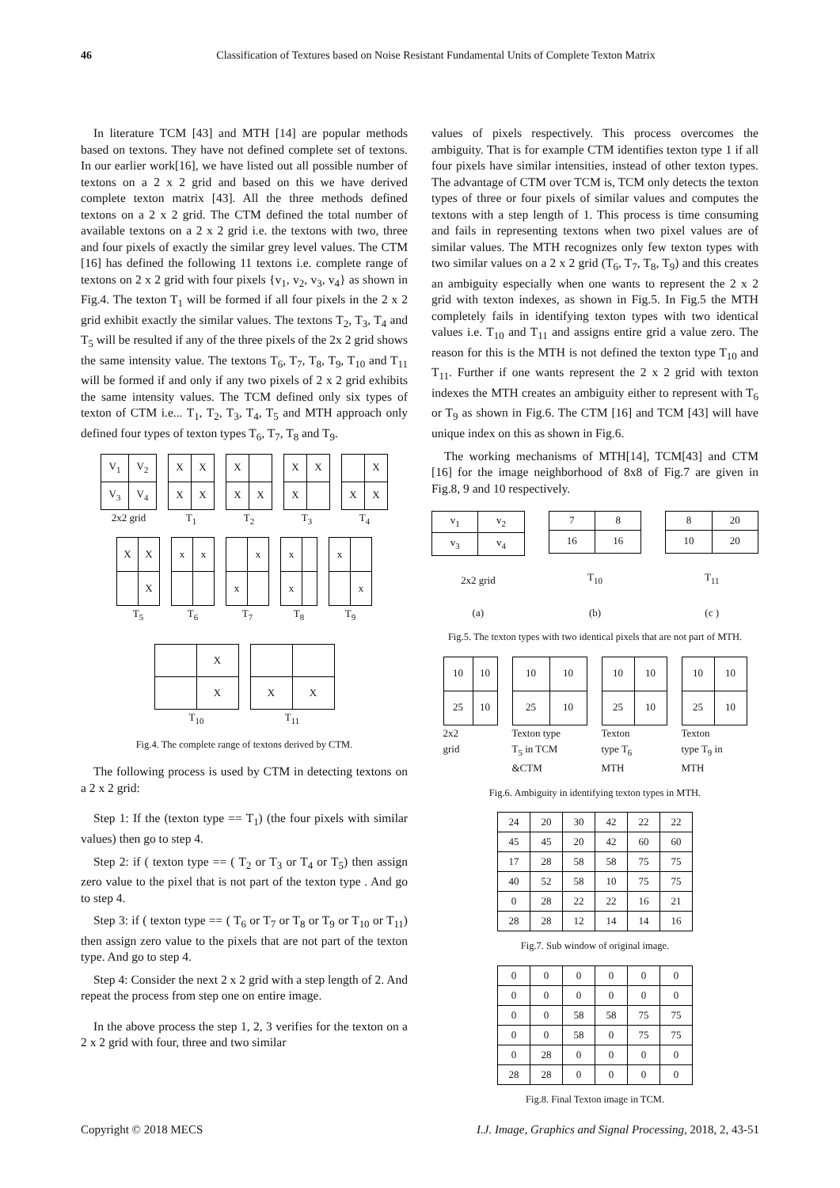46 Classification of Textures based on Noise Resistant Fundamental Units of Complete Texton Matrix
In literature TCM [43] and MTH [14] are popular methods based on textons. They have not defined complete set of textons. In our earlier work[16], we have listed out all possible number of textons on a 2 x 2 grid and based on this we have derived complete texton matrix [43]. All the three methods defined textons on a 2 x 2 grid. The CTM defined the total number of available textons on a 2 x 2 grid i.e. the textons with two, three and four pixels of exactly the similar grey level values. The CTM [16] has defined the following 11 textons i.e. complete range of textons on 2 x 2 grid with four pixels {v<sub>1</sub>, v<sub>2</sub>, v<sub>3</sub>, v<sub>4</sub>} as shown in Fig.4. The texton T<sub>1</sub> will be formed if all four pixels in the 2 x 2 grid exhibit exactly the similar values. The textons T<sub>2</sub>, T<sub>3</sub>, T<sub>4</sub> and T<sub>5</sub> will be resulted if any of the three pixels of the 2x 2 grid shows the same intensity value. The textons T<sub>6</sub>, T<sub>7</sub>, T<sub>8</sub>, T<sub>9</sub>, T<sub>10</sub> and T<sub>11</sub> will be formed if and only if any two pixels of 2 x 2 grid exhibits the same intensity values. The TCM defined only six types of texton of CTM i.e... T<sub>1</sub>, T<sub>2</sub>, T<sub>3</sub>, T<sub>4</sub>, T<sub>5</sub> and MTH approach only defined four types of texton types T<sub>6</sub>, T<sub>7</sub>, T<sub>8</sub> and T<sub>9</sub>.
| V<sub>1</sub> | V<sub>2</sub> |
| V<sub>3</sub> | V<sub>4</sub> |
2x2 grid
| X | X |
| X | X |
T<sub>1</sub>
| X | |
| X | X |
T<sub>2</sub>
| X | X |
| X | |
T<sub>3</sub>
| | X |
| X | X |
T<sub>4</sub>
| X | X |
| | X |
T<sub>5</sub>
| x | x |
T<sub>6</sub>
| | x |
| x | |
T<sub>7</sub>
| x | |
| x | |
T<sub>8</sub>
| x | |
| | x |
T<sub>9</sub>
| | X |
| | X |
T<sub>10</sub>
| X | X |
T<sub>11</sub>
Fig.4. The complete range of textons derived by CTM.
The following process is used by CTM in detecting textons on a 2 x 2 grid:
Step 1: If the (texton type == T<sub>1</sub>) (the four pixels with similar values) then go to step 4.
Step 2: if ( texton type == ( T<sub>2</sub> or T<sub>3</sub> or T<sub>4</sub> or T<sub>5</sub>) then assign zero value to the pixel that is not part of the texton type . And go to step 4.
Step 3: if ( texton type == ( T<sub>6</sub> or T<sub>7</sub> or T<sub>8</sub> or T<sub>9</sub> or T<sub>10</sub> or T<sub>11</sub>) then assign zero value to the pixels that are not part of the texton type. And go to step 4.
Step 4: Consider the next 2 x 2 grid with a step length of 2. And repeat the process from step one on entire image.
In the above process the step 1, 2, 3 verifies for the texton on a 2 x 2 grid with four, three and two similar
values of pixels respectively. This process overcomes the ambiguity. That is for example CTM identifies texton type 1 if all four pixels have similar intensities, instead of other texton types. The advantage of CTM over TCM is, TCM only detects the texton types of three or four pixels of similar values and computes the textons with a step length of 1. This process is time consuming and fails in representing textons when two pixel values are of similar values. The MTH recognizes only few texton types with two similar values on a 2 x 2 grid (T<sub>6</sub>, T<sub>7</sub>, T<sub>8</sub>, T<sub>9</sub>) and this creates an ambiguity especially when one wants to represent the 2 x 2 grid with texton indexes, as shown in Fig.5. In Fig.5 the MTH completely fails in identifying texton types with two identical values i.e. T<sub>10</sub> and T<sub>11</sub> and assigns entire grid a value zero. The reason for this is the MTH is not defined the texton type T<sub>10</sub> and T<sub>11</sub>. Further if one wants represent the 2 x 2 grid with texton indexes the MTH creates an ambiguity either to represent with T<sub>6</sub> or T<sub>9</sub> as shown in Fig.6. The CTM [16] and TCM [43] will have unique index on this as shown in Fig.6.
The working mechanisms of MTH[14], TCM[43] and CTM [16] for the image neighborhood of 8x8 of Fig.7 are given in Fig.8, 9 and 10 respectively.
| v<sub>1</sub> | v<sub>2</sub> |
| v<sub>3</sub> | v<sub>4</sub> |
2x2 grid
(a)
| 7 | 8 |
| 16 | 16 |
T<sub>10</sub>
(b)
| 8 | 20 |
| 10 | 20 |
T<sub>11</sub>
(c )
Fig.5. The texton types with two identical pixels that are not part of MTH.
| 10 | 10 |
| 25 | 10 |
2x2
grid
| 10 | 10 |
| 25 | 10 |
Texton type
T<sub>5</sub> in TCM
&CTM
| 10 | 10 |
| 25 | 10 |
Texton
type T<sub>6</sub>
MTH
| 10 | 10 |
| 25 | 10 |
Texton
type T<sub>9</sub> in
MTH
Fig.6. Ambiguity in identifying texton types in MTH.
| 24 | 20 | 30 | 42 | 22 | 22 |
| 45 | 45 | 20 | 42 | 60 | 60 |
| 17 | 28 | 58 | 58 | 75 | 75 |
| 40 | 52 | 58 | 10 | 75 | 75 |
| 0 | 28 | 22 | 22 | 16 | 21 |
| 28 | 28 | 12 | 14 | 14 | 16 |
Fig.7. Sub window of original image.
| 0 | 0 | 0 | 0 | 0 | 0 |
| 0 | 0 | 0 | 0 | 0 | 0 |
| 0 | 0 | 58 | 58 | 75 | 75 |
| 0 | 0 | 58 | 0 | 75 | 75 |
| 0 | 28 | 0 | 0 | 0 | 0 |
| 28 | 28 | 0 | 0 | 0 | 0 |
Fig.8. Final Texton image in TCM.
Copyright © 2018 MECS I.J. Image, Graphics and Signal Processing, 2018, 2, 43-51